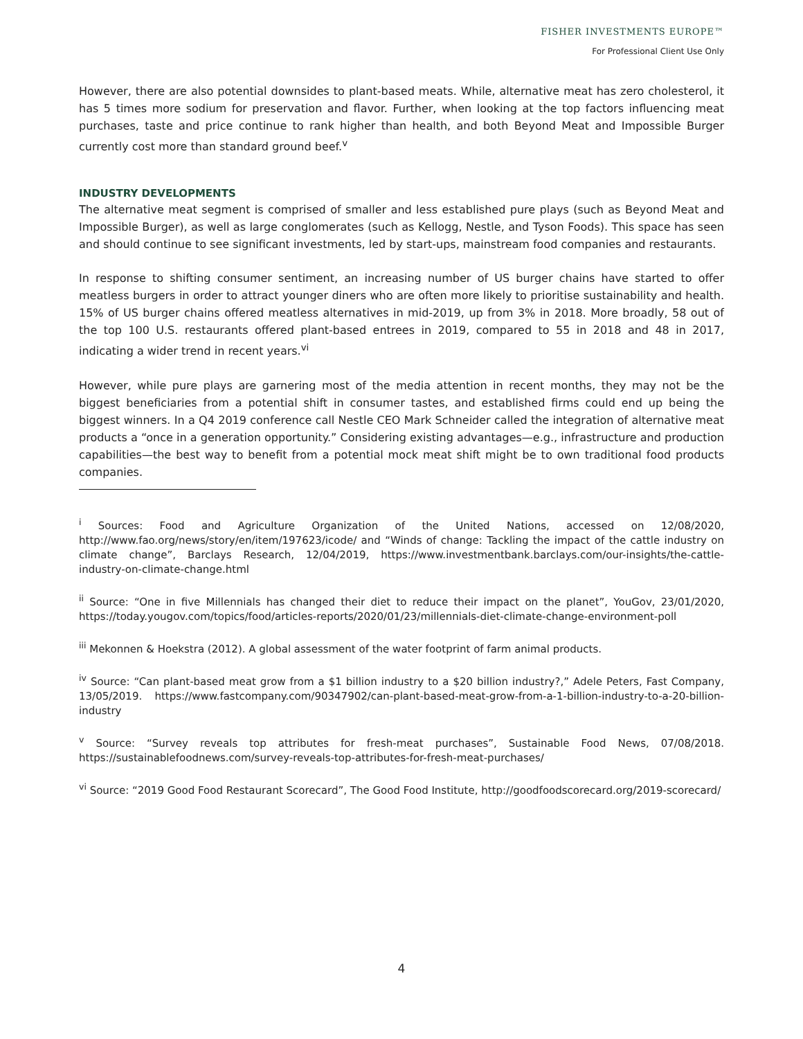FISHER INVESTMENTS EUROPE™
For Professional Client Use Only
However, there are also potential downsides to plant-based meats. While, alternative meat has zero cholesterol, it has 5 times more sodium for preservation and flavor. Further, when looking at the top factors influencing meat purchases, taste and price continue to rank higher than health, and both Beyond Meat and Impossible Burger currently cost more than standard ground beef.<sup>v</sup>
INDUSTRY DEVELOPMENTS
The alternative meat segment is comprised of smaller and less established pure plays (such as Beyond Meat and Impossible Burger), as well as large conglomerates (such as Kellogg, Nestle, and Tyson Foods). This space has seen and should continue to see significant investments, led by start-ups, mainstream food companies and restaurants.
In response to shifting consumer sentiment, an increasing number of US burger chains have started to offer meatless burgers in order to attract younger diners who are often more likely to prioritise sustainability and health. 15% of US burger chains offered meatless alternatives in mid-2019, up from 3% in 2018. More broadly, 58 out of the top 100 U.S. restaurants offered plant-based entrees in 2019, compared to 55 in 2018 and 48 in 2017, indicating a wider trend in recent years.<sup>vi</sup>
However, while pure plays are garnering most of the media attention in recent months, they may not be the biggest beneficiaries from a potential shift in consumer tastes, and established firms could end up being the biggest winners. In a Q4 2019 conference call Nestle CEO Mark Schneider called the integration of alternative meat products a “once in a generation opportunity.” Considering existing advantages—e.g., infrastructure and production capabilities—the best way to benefit from a potential mock meat shift might be to own traditional food products companies.
<sup>i</sup> Sources: Food and Agriculture Organization of the United Nations, accessed on 12/08/2020, http://www.fao.org/news/story/en/item/197623/icode/ and “Winds of change: Tackling the impact of the cattle industry on climate change”, Barclays Research, 12/04/2019, https://www.investmentbank.barclays.com/our-insights/the-cattle-industry-on-climate-change.html
<sup>ii</sup> Source: “One in five Millennials has changed their diet to reduce their impact on the planet”, YouGov, 23/01/2020, https://today.yougov.com/topics/food/articles-reports/2020/01/23/millennials-diet-climate-change-environment-poll
<sup>iii</sup> Mekonnen & Hoekstra (2012). A global assessment of the water footprint of farm animal products.
<sup>iv</sup> Source: “Can plant-based meat grow from a $1 billion industry to a $20 billion industry?,” Adele Peters, Fast Company, 13/05/2019. https://www.fastcompany.com/90347902/can-plant-based-meat-grow-from-a-1-billion-industry-to-a-20-billion-industry
<sup>v</sup> Source: “Survey reveals top attributes for fresh-meat purchases”, Sustainable Food News, 07/08/2018. https://sustainablefoodnews.com/survey-reveals-top-attributes-for-fresh-meat-purchases/
<sup>vi</sup> Source: “2019 Good Food Restaurant Scorecard”, The Good Food Institute, http://goodfoodscorecard.org/2019-scorecard/
4